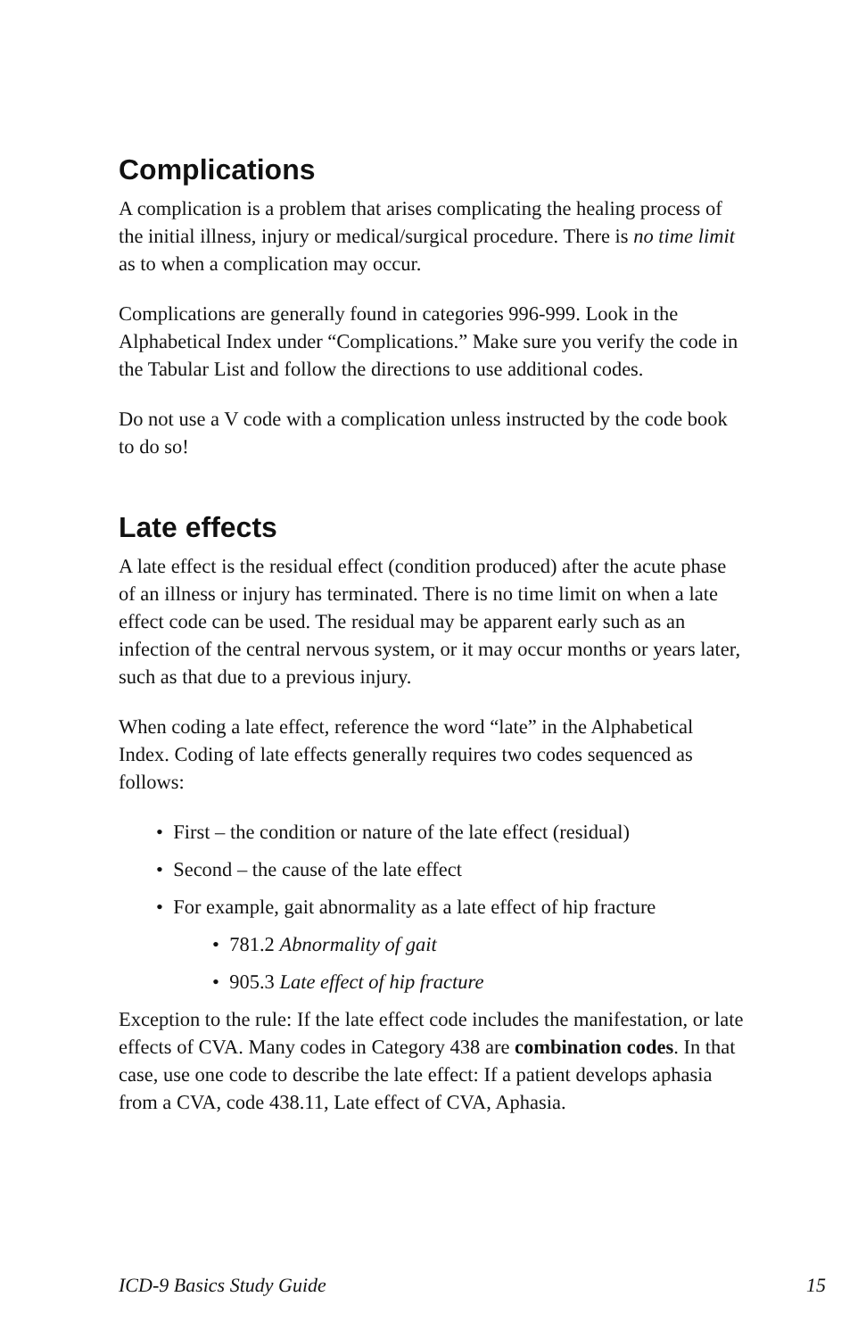Complications
A complication is a problem that arises complicating the healing process of the initial illness, injury or medical/surgical procedure. There is no time limit as to when a complication may occur.
Complications are generally found in categories 996-999. Look in the Alphabetical Index under “Complications.” Make sure you verify the code in the Tabular List and follow the directions to use additional codes.
Do not use a V code with a complication unless instructed by the code book to do so!
Late effects
A late effect is the residual effect (condition produced) after the acute phase of an illness or injury has terminated. There is no time limit on when a late effect code can be used. The residual may be apparent early such as an infection of the central nervous system, or it may occur months or years later, such as that due to a previous injury.
When coding a late effect, reference the word “late” in the Alphabetical Index. Coding of late effects generally requires two codes sequenced as follows:
• First – the condition or nature of the late effect (residual)
• Second – the cause of the late effect
• For example, gait abnormality as a late effect of hip fracture
• 781.2 Abnormality of gait
• 905.3 Late effect of hip fracture
Exception to the rule: If the late effect code includes the manifestation, or late effects of CVA. Many codes in Category 438 are combination codes. In that case, use one code to describe the late effect: If a patient develops aphasia from a CVA, code 438.11, Late effect of CVA, Aphasia.
ICD-9 Basics Study Guide 15